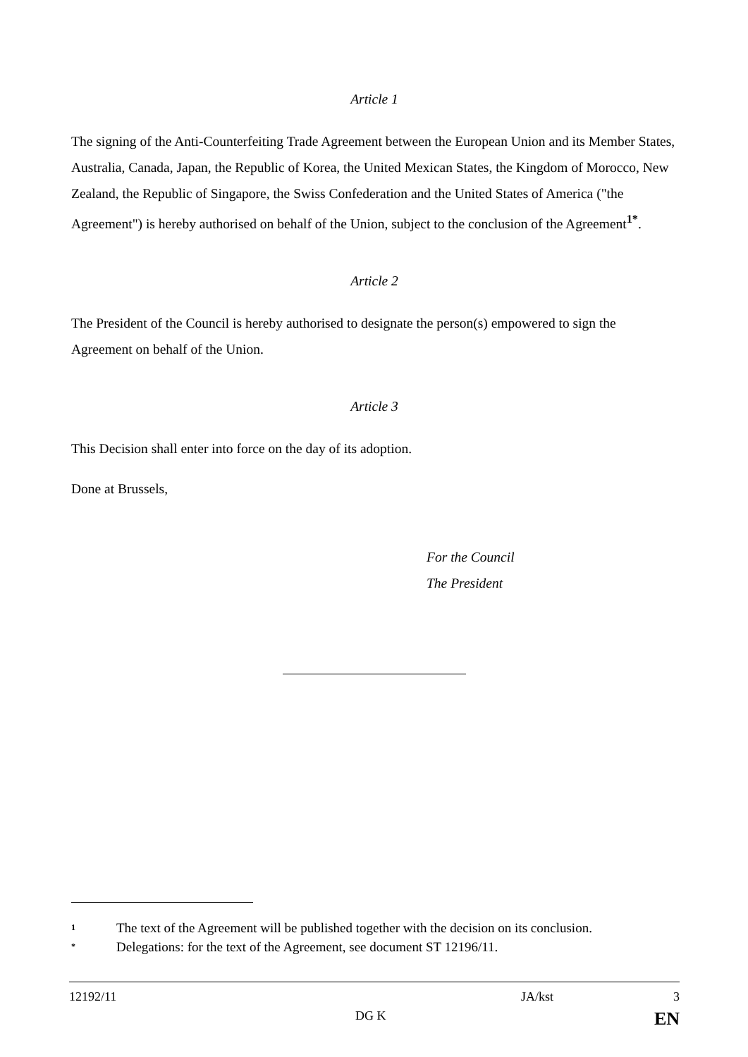Article 1
The signing of the Anti-Counterfeiting Trade Agreement between the European Union and its Member States, Australia, Canada, Japan, the Republic of Korea, the United Mexican States, the Kingdom of Morocco, New Zealand, the Republic of Singapore, the Swiss Confederation and the United States of America ("the Agreement") is hereby authorised on behalf of the Union, subject to the conclusion of the Agreement<sup>1*</sup>.
Article 2
The President of the Council is hereby authorised to designate the person(s) empowered to sign the Agreement on behalf of the Union.
Article 3
This Decision shall enter into force on the day of its adoption.
Done at Brussels,
For the Council
The President
1 The text of the Agreement will be published together with the decision on its conclusion.
* Delegations: for the text of the Agreement, see document ST 12196/11.
12192/11 JA/kst 3
DG K EN